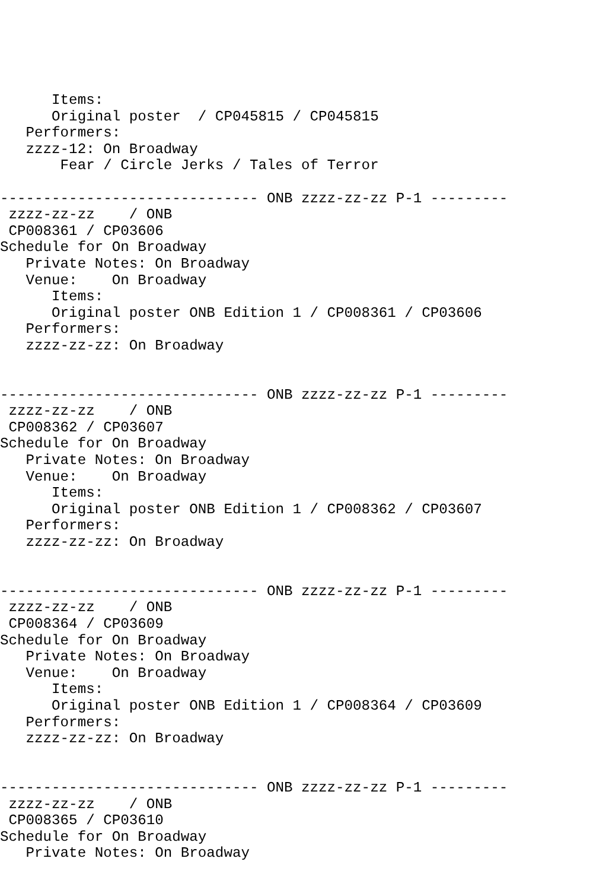Items:
      Original poster  / CP045815 / CP045815
   Performers:
   zzzz-12: On Broadway
       Fear / Circle Jerks / Tales of Terror

------------------------------ ONB zzzz-zz-zz P-1 ---------
 zzzz-zz-zz    / ONB
 CP008361 / CP03606
Schedule for On Broadway
   Private Notes: On Broadway
   Venue:    On Broadway
      Items:
      Original poster ONB Edition 1 / CP008361 / CP03606
   Performers:
   zzzz-zz-zz: On Broadway


------------------------------ ONB zzzz-zz-zz P-1 ---------
 zzzz-zz-zz    / ONB
 CP008362 / CP03607
Schedule for On Broadway
   Private Notes: On Broadway
   Venue:    On Broadway
      Items:
      Original poster ONB Edition 1 / CP008362 / CP03607
   Performers:
   zzzz-zz-zz: On Broadway


------------------------------ ONB zzzz-zz-zz P-1 ---------
 zzzz-zz-zz    / ONB
 CP008364 / CP03609
Schedule for On Broadway
   Private Notes: On Broadway
   Venue:    On Broadway
      Items:
      Original poster ONB Edition 1 / CP008364 / CP03609
   Performers:
   zzzz-zz-zz: On Broadway


------------------------------ ONB zzzz-zz-zz P-1 ---------
 zzzz-zz-zz    / ONB
 CP008365 / CP03610
Schedule for On Broadway
   Private Notes: On Broadway